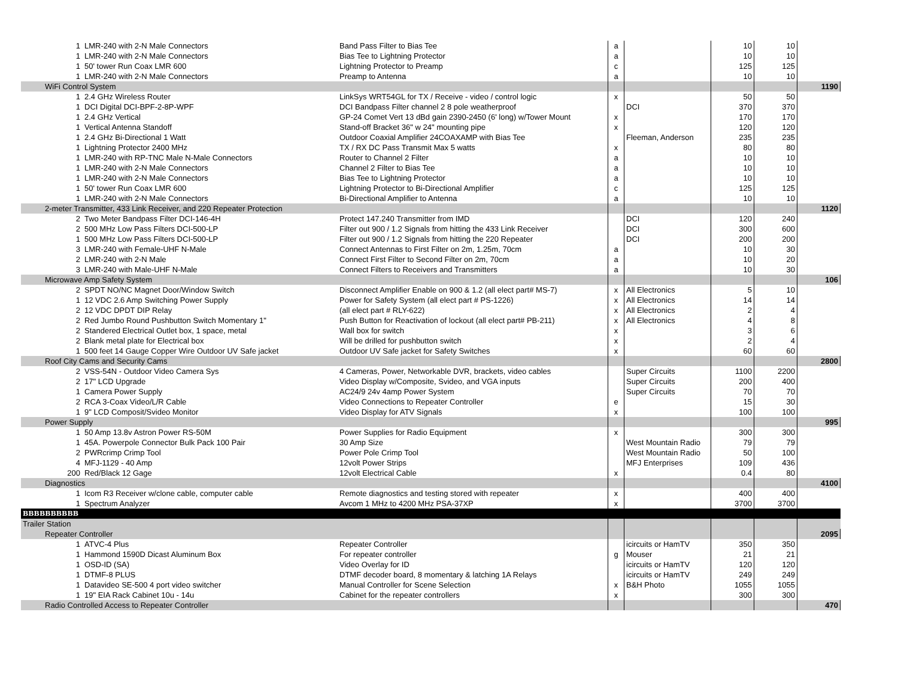| 1 | LMR-240 with 2-N Male Connectors | Band Pass Filter to Bias Tee | a | | 10 | 10 | |
| 1 | LMR-240 with 2-N Male Connectors | Bias Tee to Lightning Protector | a | | 10 | 10 | |
| 1 | 50' tower Run Coax LMR 600 | Lightning Protector to Preamp | c | | 125 | 125 | |
| 1 | LMR-240 with 2-N Male Connectors | Preamp to Antenna | a | | 10 | 10 | |
| WiFi Control System | | | | | | | 1190 |
| 1 | 2.4 GHz Wireless Router | LinkSys WRT54GL for TX / Receive - video / control logic | x | | 50 | 50 | |
| 1 | DCI Digital DCI-BPF-2-8P-WPF | DCI Bandpass Filter channel 2 8 pole weatherproof | | DCI | 370 | 370 | |
| 1 | 2.4 GHz Vertical | GP-24 Comet Vert 13 dBd gain 2390-2450 (6' long) w/Tower Mount | x | | 170 | 170 | |
| 1 | Vertical Antenna Standoff | Stand-off Bracket 36" w 24" mounting pipe | x | | 120 | 120 | |
| 1 | 2.4 GHz Bi-Directional 1 Watt | Outdoor Coaxial Amplifier 24COAXAMP with Bias Tee | | Fleeman, Anderson | 235 | 235 | |
| 1 | Lightning Protector 2400 MHz | TX / RX DC Pass Transmit Max 5 watts | x | | 80 | 80 | |
| 1 | LMR-240 with RP-TNC Male N-Male Connectors | Router to Channel 2 Filter | a | | 10 | 10 | |
| 1 | LMR-240 with 2-N Male Connectors | Channel 2 Filter to Bias Tee | a | | 10 | 10 | |
| 1 | LMR-240 with 2-N Male Connectors | Bias Tee to Lightning Protector | a | | 10 | 10 | |
| 1 | 50' tower Run Coax LMR 600 | Lightning Protector to Bi-Directional Amplifier | c | | 125 | 125 | |
| 1 | LMR-240 with 2-N Male Connectors | Bi-Directional Amplifier to Antenna | a | | 10 | 10 | |
| 2-meter Transmitter, 433 Link Receiver, and 220 Repeater Protection | | | | | | | 1120 |
| 2 | Two Meter Bandpass Filter DCI-146-4H | Protect 147.240 Transmitter from IMD | | DCI | 120 | 240 | |
| 2 | 500 MHz Low Pass Filters DCI-500-LP | Filter out 900 / 1.2 Signals from hitting the 433 Link Receiver | | DCI | 300 | 600 | |
| 1 | 500 MHz Low Pass Filters DCI-500-LP | Filter out 900 / 1.2 Signals from hitting the 220 Repeater | | DCI | 200 | 200 | |
| 3 | LMR-240 with Female-UHF N-Male | Connect Antennas to First Filter on 2m, 1.25m, 70cm | a | | 10 | 30 | |
| 2 | LMR-240 with 2-N Male | Connect First Filter to Second Filter on 2m, 70cm | a | | 10 | 20 | |
| 3 | LMR-240 with Male-UHF N-Male | Connect Filters to Receivers and Transmitters | a | | 10 | 30 | |
| Microwave Amp Safety System | | | | | | | 106 |
| 2 | SPDT NO/NC Magnet Door/Window Switch | Disconnect Amplifier Enable on 900 & 1.2 (all elect part# MS-7) | x | All Electronics | 5 | 10 | |
| 1 | 12 VDC 2.6 Amp Switching Power Supply | Power for Safety System (all elect part # PS-1226) | x | All Electronics | 14 | 14 | |
| 2 | 12 VDC DPDT DIP Relay | (all elect part # RLY-622) | x | All Electronics | 2 | 4 | |
| 2 | Red Jumbo Round Pushbutton Switch Momentary 1" | Push Button for Reactivation of lockout (all elect part# PB-211) | x | All Electronics | 4 | 8 | |
| 2 | Standered Electrical Outlet box, 1 space, metal | Wall box for switch | x | | 3 | 6 | |
| 2 | Blank metal plate for Electrical box | Will be drilled for pushbutton switch | x | | 2 | 4 | |
| 1 | 500 feet 14 Gauge Copper Wire Outdoor UV Safe jacket | Outdoor UV Safe jacket for Safety Switches | x | | 60 | 60 | |
| Roof City Cams and Security Cams | | | | | | | 2800 |
| 2 | VSS-54N - Outdoor Video Camera Sys | 4 Cameras, Power, Networkable DVR, brackets, video cables | | Super Circuits | 1100 | 2200 | |
| 2 | 17" LCD Upgrade | Video Display w/Composite, Svideo, and VGA inputs | | Super Circuits | 200 | 400 | |
| 1 | Camera Power Supply | AC24/9 24v 4amp Power System | | Super Circuits | 70 | 70 | |
| 2 | RCA 3-Coax Video/L/R Cable | Video Connections to Repeater Controller | e | | 15 | 30 | |
| 1 | 9" LCD Composit/Svideo Monitor | Video Display for ATV Signals | x | | 100 | 100 | |
| Power Supply | | | | | | | 995 |
| 1 | 50 Amp 13.8v Astron Power RS-50M | Power Supplies for Radio Equipment | x | | 300 | 300 | |
| 1 | 45A. Powerpole Connector Bulk Pack 100 Pair | 30 Amp Size | | West Mountain Radio | 79 | 79 | |
| 2 | PWRcrimp Crimp Tool | Power Pole Crimp Tool | | West Mountain Radio | 50 | 100 | |
| 4 | MFJ-1129 - 40 Amp | 12volt Power Strips | | MFJ Enterprises | 109 | 436 | |
| 200 | Red/Black 12 Gage | 12volt Electrical Cable | x | | 0.4 | 80 | |
| Diagnostics | | | | | | | 4100 |
| 1 | Icom R3 Receiver w/clone cable, computer cable | Remote diagnostics and testing stored with repeater | x | | 400 | 400 | |
| 1 | Spectrum Analyzer | Avcom 1 MHz to 4200 MHz PSA-37XP | x | | 3700 | 3700 | |
| BBBBBBBBBB | | | | | | | |
| Trailer Station | | | | | | | |
| Repeater Controller | | | | | | | 2095 |
| 1 | ATVC-4 Plus | Repeater Controller | | icircuits or HamTV | 350 | 350 | |
| 1 | Hammond 1590D Dicast Aluminum Box | For repeater controller | g | Mouser | 21 | 21 | |
| 1 | OSD-ID (SA) | Video Overlay for ID | | icircuits or HamTV | 120 | 120 | |
| 1 | DTMF-8 PLUS | DTMF decoder board, 8 momentary & latching 1A Relays | | icircuits or HamTV | 249 | 249 | |
| 1 | Datavideo SE-500 4 port video switcher | Manual Controller for Scene Selection | x | B&H Photo | 1055 | 1055 | |
| 1 | 19" EIA Rack Cabinet 10u - 14u | Cabinet for the repeater controllers | x | | 300 | 300 | |
| Radio Controlled Access to Repeater Controller | | | | | | | 470 |